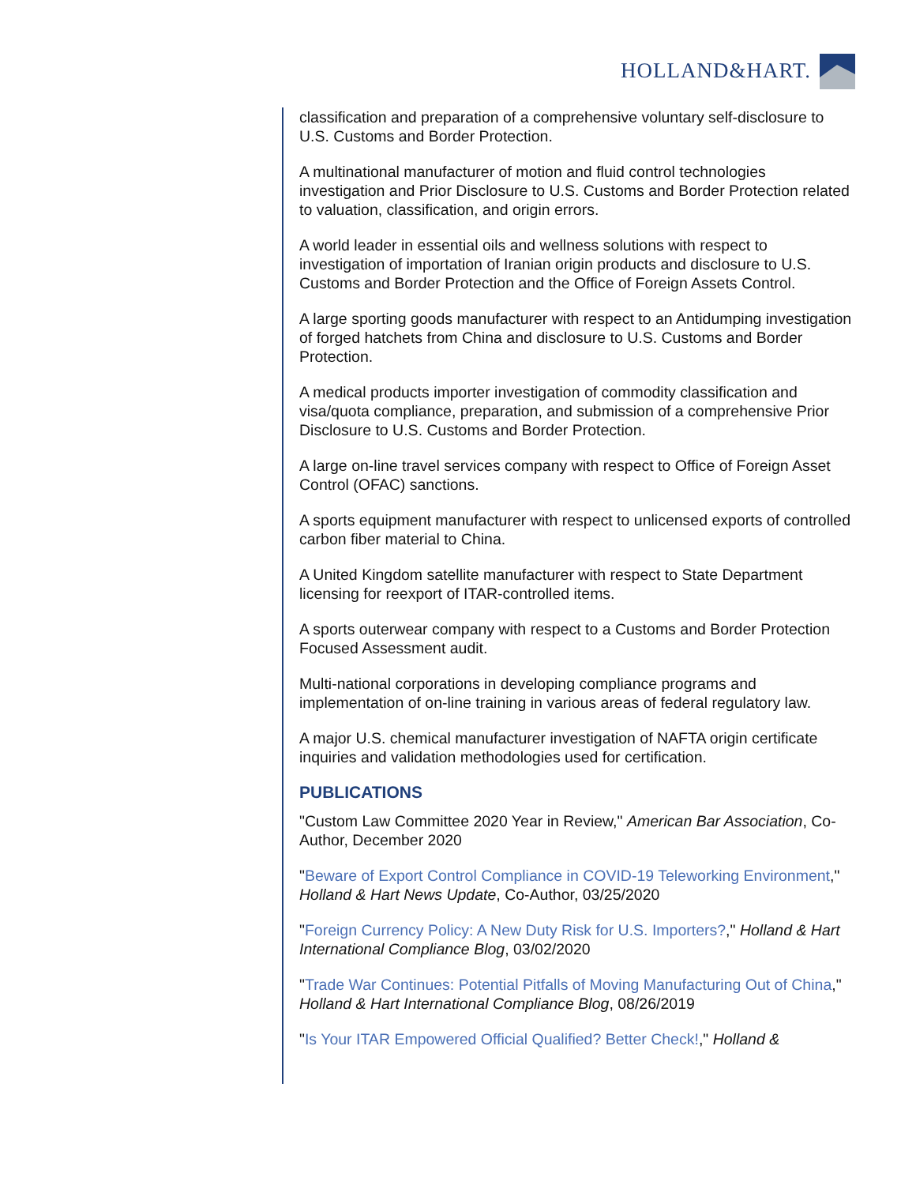HOLLAND&HART.
classification and preparation of a comprehensive voluntary self-disclosure to U.S. Customs and Border Protection.
A multinational manufacturer of motion and fluid control technologies investigation and Prior Disclosure to U.S. Customs and Border Protection related to valuation, classification, and origin errors.
A world leader in essential oils and wellness solutions with respect to investigation of importation of Iranian origin products and disclosure to U.S. Customs and Border Protection and the Office of Foreign Assets Control.
A large sporting goods manufacturer with respect to an Antidumping investigation of forged hatchets from China and disclosure to U.S. Customs and Border Protection.
A medical products importer investigation of commodity classification and visa/quota compliance, preparation, and submission of a comprehensive Prior Disclosure to U.S. Customs and Border Protection.
A large on-line travel services company with respect to Office of Foreign Asset Control (OFAC) sanctions.
A sports equipment manufacturer with respect to unlicensed exports of controlled carbon fiber material to China.
A United Kingdom satellite manufacturer with respect to State Department licensing for reexport of ITAR-controlled items.
A sports outerwear company with respect to a Customs and Border Protection Focused Assessment audit.
Multi-national corporations in developing compliance programs and implementation of on-line training in various areas of federal regulatory law.
A major U.S. chemical manufacturer investigation of NAFTA origin certificate inquiries and validation methodologies used for certification.
PUBLICATIONS
"Custom Law Committee 2020 Year in Review," American Bar Association, Co-Author, December 2020
"Beware of Export Control Compliance in COVID-19 Teleworking Environment," Holland & Hart News Update, Co-Author, 03/25/2020
"Foreign Currency Policy: A New Duty Risk for U.S. Importers?," Holland & Hart International Compliance Blog, 03/02/2020
"Trade War Continues: Potential Pitfalls of Moving Manufacturing Out of China," Holland & Hart International Compliance Blog, 08/26/2019
"Is Your ITAR Empowered Official Qualified? Better Check!," Holland &